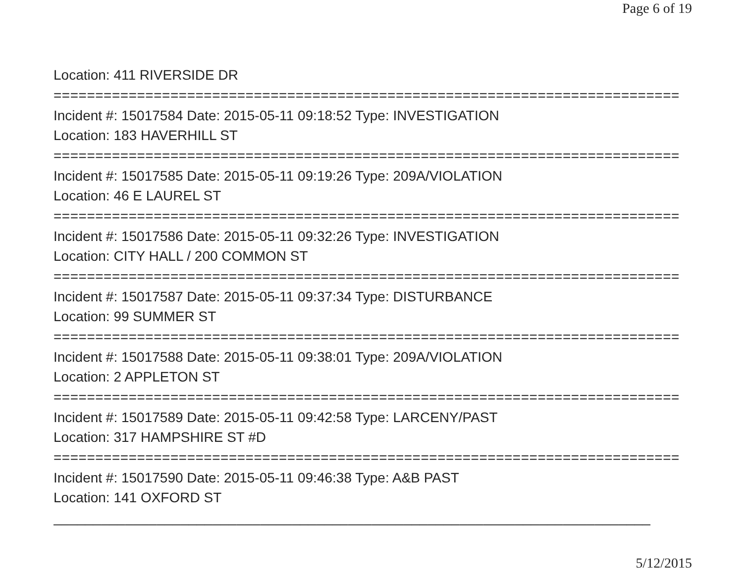Page 6 of 19
Location: 411 RIVERSIDE DR
===========================================================================
Incident #: 15017584 Date: 2015-05-11 09:18:52 Type: INVESTIGATION
Location: 183 HAVERHILL ST
===========================================================================
Incident #: 15017585 Date: 2015-05-11 09:19:26 Type: 209A/VIOLATION
Location: 46 E LAUREL ST
===========================================================================
Incident #: 15017586 Date: 2015-05-11 09:32:26 Type: INVESTIGATION
Location: CITY HALL / 200 COMMON ST
===========================================================================
Incident #: 15017587 Date: 2015-05-11 09:37:34 Type: DISTURBANCE
Location: 99 SUMMER ST
===========================================================================
Incident #: 15017588 Date: 2015-05-11 09:38:01 Type: 209A/VIOLATION
Location: 2 APPLETON ST
===========================================================================
Incident #: 15017589 Date: 2015-05-11 09:42:58 Type: LARCENY/PAST
Location: 317 HAMPSHIRE ST #D
===========================================================================
Incident #: 15017590 Date: 2015-05-11 09:46:38 Type: A&B PAST
Location: 141 OXFORD ST
___________________________________________________________________________
5/12/2015